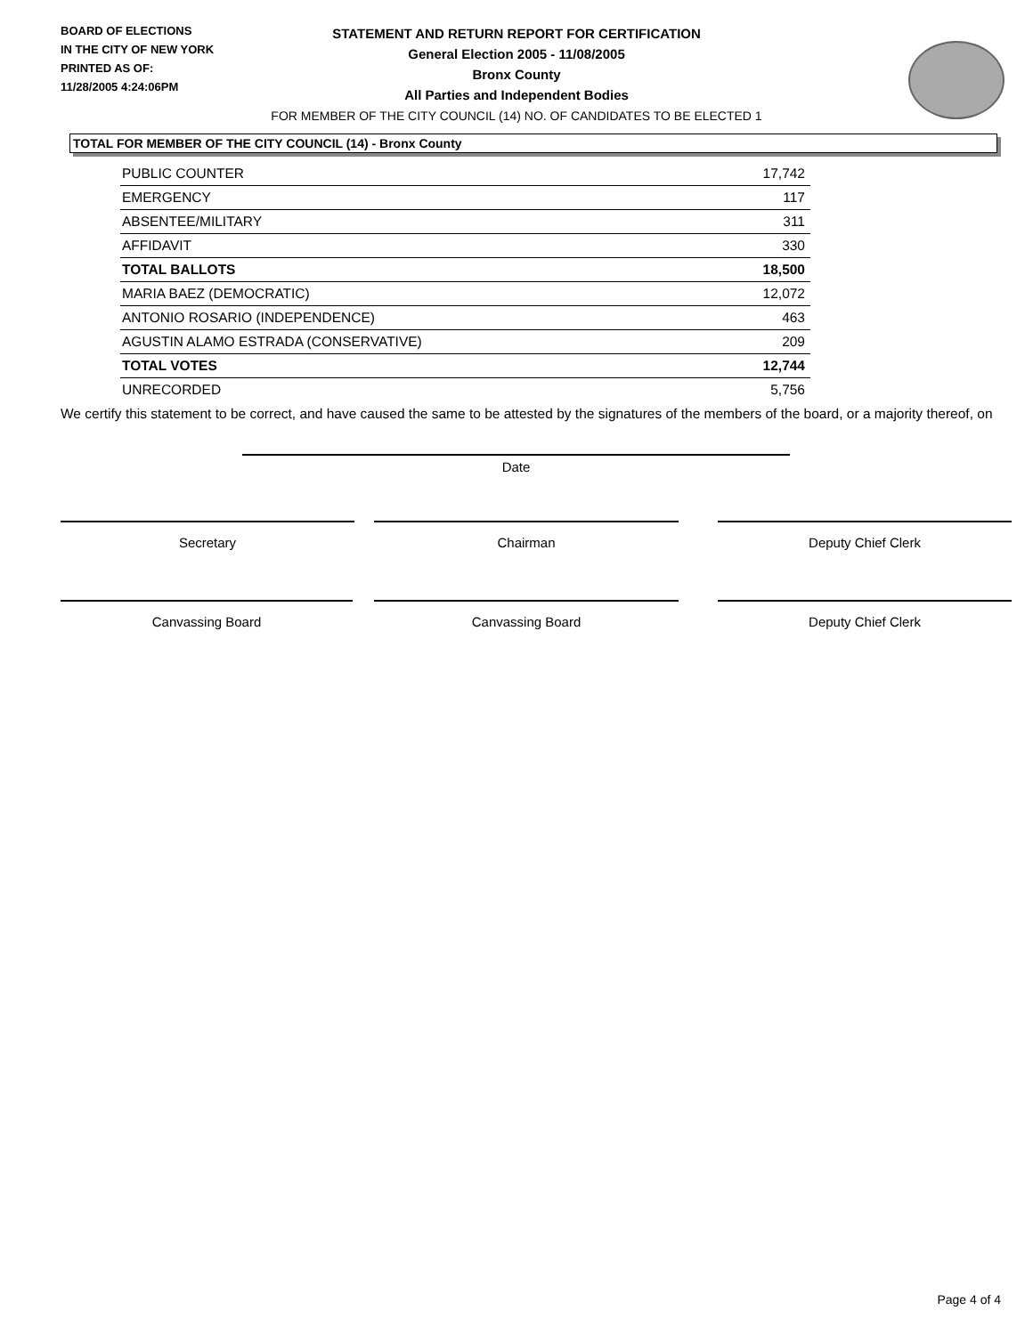BOARD OF ELECTIONS
IN THE CITY OF NEW YORK
PRINTED AS OF:
11/28/2005 4:24:06PM
STATEMENT AND RETURN REPORT FOR CERTIFICATION
General Election 2005 - 11/08/2005
Bronx County
All Parties and Independent Bodies
FOR MEMBER OF THE CITY COUNCIL (14) NO. OF CANDIDATES TO BE ELECTED 1
TOTAL FOR MEMBER OF THE CITY COUNCIL (14) - Bronx County
| PUBLIC COUNTER | 17,742 |
| EMERGENCY | 117 |
| ABSENTEE/MILITARY | 311 |
| AFFIDAVIT | 330 |
| TOTAL BALLOTS | 18,500 |
| MARIA BAEZ (DEMOCRATIC) | 12,072 |
| ANTONIO ROSARIO (INDEPENDENCE) | 463 |
| AGUSTIN ALAMO ESTRADA (CONSERVATIVE) | 209 |
| TOTAL VOTES | 12,744 |
| UNRECORDED | 5,756 |
We certify this statement to be correct, and have caused the same to be attested by the signatures of the members of the board, or a majority thereof, on
Date
Secretary Chairman Deputy Chief Clerk
Canvassing Board Canvassing Board Deputy Chief Clerk
Page 4 of 4